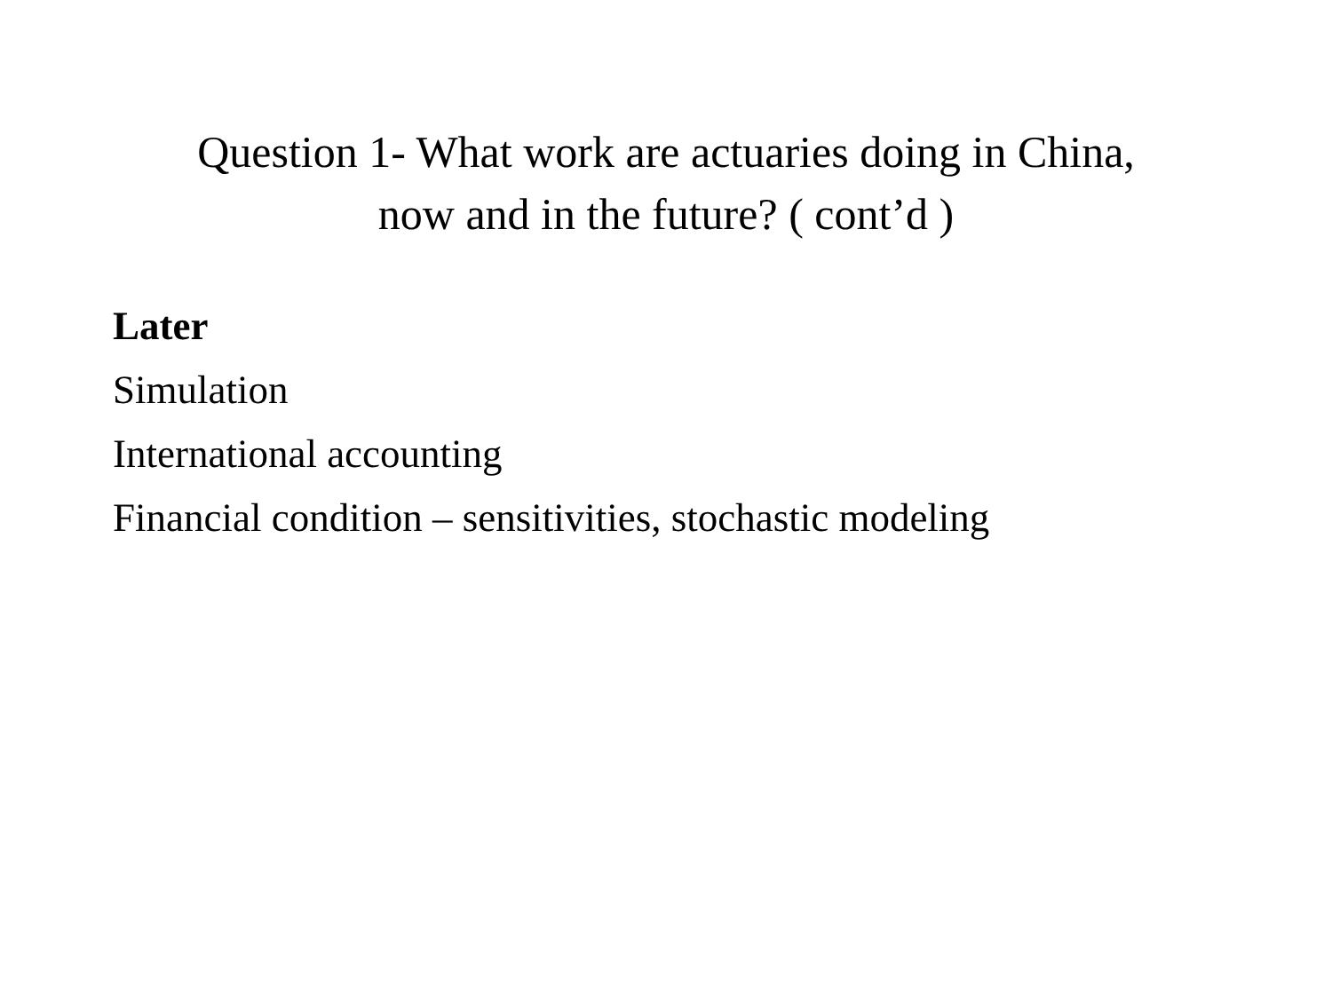Question 1- What work are actuaries doing in China,
now and in the future? ( cont’d )
Later
Simulation
International accounting
Financial condition – sensitivities, stochastic modeling